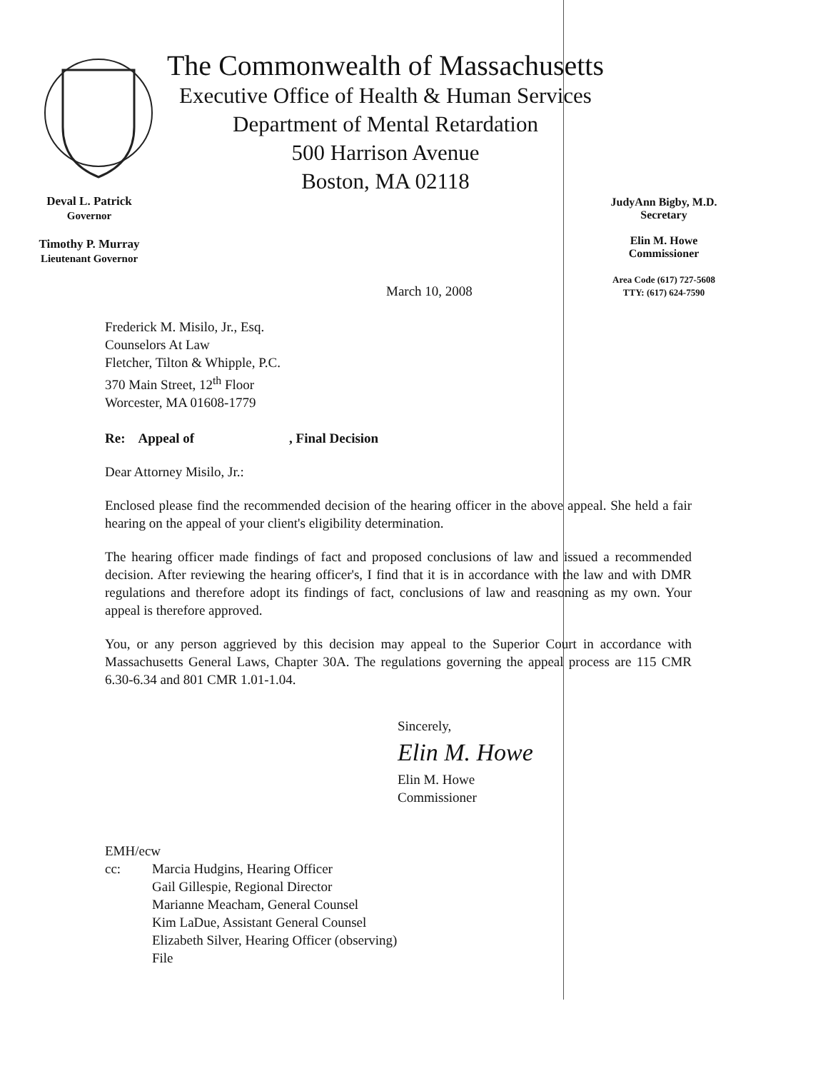The Commonwealth of Massachusetts
Executive Office of Health & Human Services
Department of Mental Retardation
500 Harrison Avenue
Boston, MA 02118
Deval L. Patrick
Governor
Timothy P. Murray
Lieutenant Governor
JudyAnn Bigby, M.D.
Secretary
Elin M. Howe
Commissioner
Area Code (617) 727-5608
TTY: (617) 624-7590
March 10, 2008
Frederick M. Misilo, Jr., Esq.
Counselors At Law
Fletcher, Tilton & Whipple, P.C.
370 Main Street, 12<sup>th</sup> Floor
Worcester, MA 01608-1779
Re: Appeal of , Final Decision
Dear Attorney Misilo, Jr.:
Enclosed please find the recommended decision of the hearing officer in the above appeal. She held a fair hearing on the appeal of your client's eligibility determination.
The hearing officer made findings of fact and proposed conclusions of law and issued a recommended decision. After reviewing the hearing officer's, I find that it is in accordance with the law and with DMR regulations and therefore adopt its findings of fact, conclusions of law and reasoning as my own. Your appeal is therefore approved.
You, or any person aggrieved by this decision may appeal to the Superior Court in accordance with Massachusetts General Laws, Chapter 30A. The regulations governing the appeal process are 115 CMR 6.30-6.34 and 801 CMR 1.01-1.04.
Sincerely,
Elin M. Howe
Elin M. Howe
Commissioner
EMH/ecw
cc: Marcia Hudgins, Hearing Officer
Gail Gillespie, Regional Director
Marianne Meacham, General Counsel
Kim LaDue, Assistant General Counsel
Elizabeth Silver, Hearing Officer (observing)
File